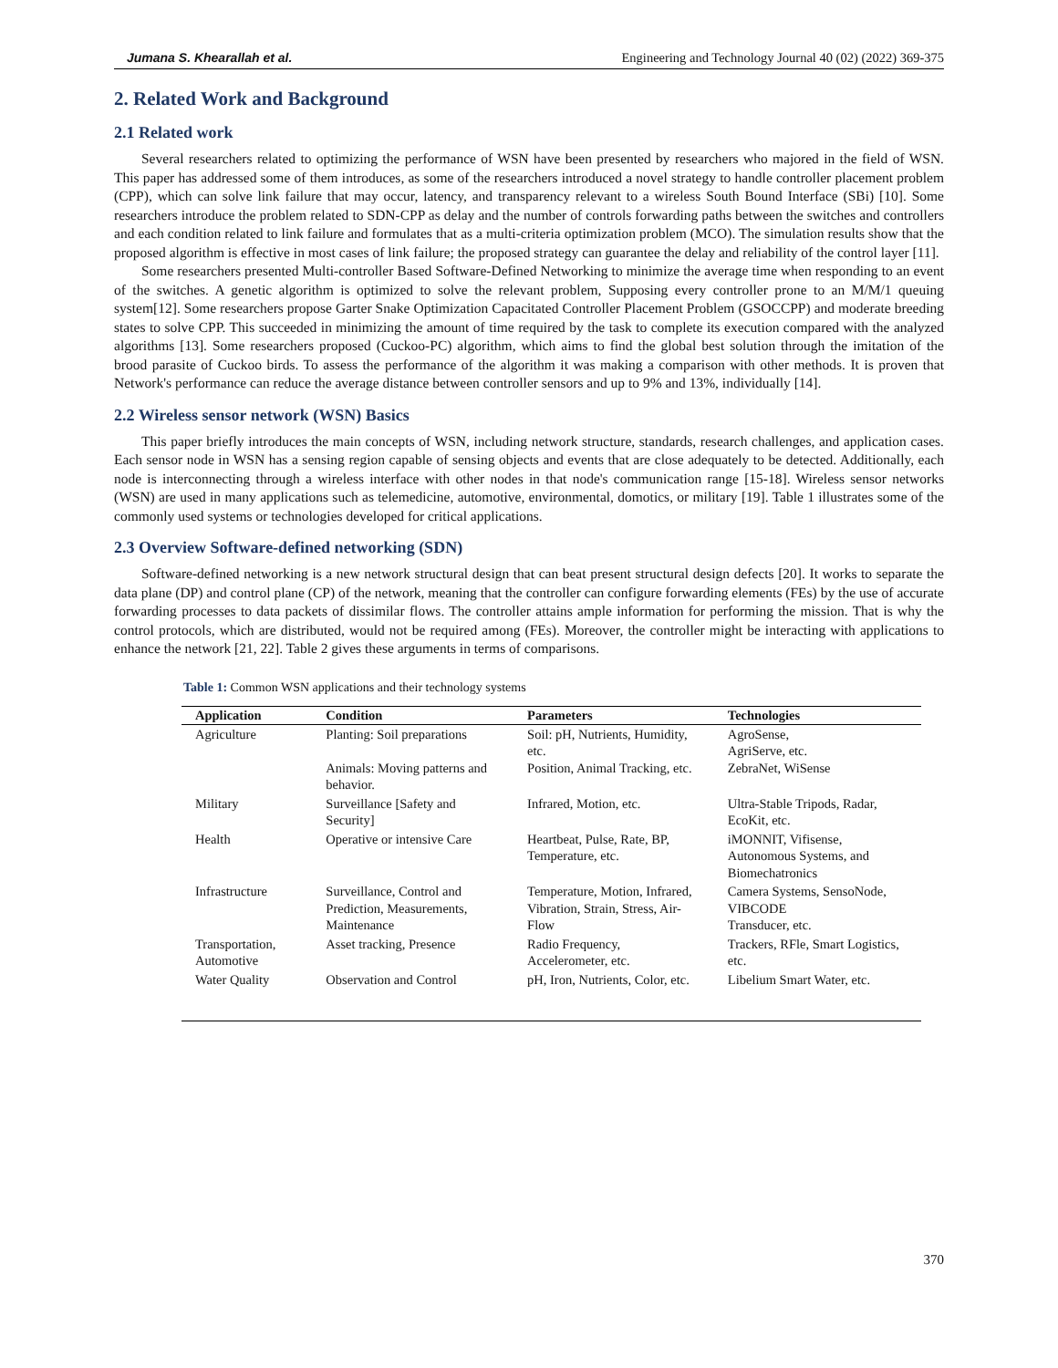Jumana S. Khearallah et al. Engineering and Technology Journal 40 (02) (2022) 369-375
2. Related Work and Background
2.1 Related work
Several researchers related to optimizing the performance of WSN have been presented by researchers who majored in the field of WSN. This paper has addressed some of them introduces, as some of the researchers introduced a novel strategy to handle controller placement problem (CPP), which can solve link failure that may occur, latency, and transparency relevant to a wireless South Bound Interface (SBi) [10]. Some researchers introduce the problem related to SDN-CPP as delay and the number of controls forwarding paths between the switches and controllers and each condition related to link failure and formulates that as a multi-criteria optimization problem (MCO). The simulation results show that the proposed algorithm is effective in most cases of link failure; the proposed strategy can guarantee the delay and reliability of the control layer [11].
Some researchers presented Multi-controller Based Software-Defined Networking to minimize the average time when responding to an event of the switches. A genetic algorithm is optimized to solve the relevant problem, Supposing every controller prone to an M/M/1 queuing system[12]. Some researchers propose Garter Snake Optimization Capacitated Controller Placement Problem (GSOCCPP) and moderate breeding states to solve CPP. This succeeded in minimizing the amount of time required by the task to complete its execution compared with the analyzed algorithms [13]. Some researchers proposed (Cuckoo-PC) algorithm, which aims to find the global best solution through the imitation of the brood parasite of Cuckoo birds. To assess the performance of the algorithm it was making a comparison with other methods. It is proven that Network's performance can reduce the average distance between controller sensors and up to 9% and 13%, individually [14].
2.2 Wireless sensor network (WSN) Basics
This paper briefly introduces the main concepts of WSN, including network structure, standards, research challenges, and application cases. Each sensor node in WSN has a sensing region capable of sensing objects and events that are close adequately to be detected. Additionally, each node is interconnecting through a wireless interface with other nodes in that node's communication range [15-18]. Wireless sensor networks (WSN) are used in many applications such as telemedicine, automotive, environmental, domotics, or military [19]. Table 1 illustrates some of the commonly used systems or technologies developed for critical applications.
2.3 Overview Software-defined networking (SDN)
Software-defined networking is a new network structural design that can beat present structural design defects [20]. It works to separate the data plane (DP) and control plane (CP) of the network, meaning that the controller can configure forwarding elements (FEs) by the use of accurate forwarding processes to data packets of dissimilar flows. The controller attains ample information for performing the mission. That is why the control protocols, which are distributed, would not be required among (FEs). Moreover, the controller might be interacting with applications to enhance the network [21, 22]. Table 2 gives these arguments in terms of comparisons.
Table 1: Common WSN applications and their technology systems
| Application | Condition | Parameters | Technologies |
| --- | --- | --- | --- |
| Agriculture | Planting: Soil preparations Animals: Moving patterns and behavior. | Soil: pH, Nutrients, Humidity, etc. Position, Animal Tracking, etc. | AgroSense, AgriServe, etc. ZebraNet, WiSense |
| Military | Surveillance [Safety and Security] | Infrared, Motion, etc. | Ultra-Stable Tripods, Radar, EcoKit, etc. |
| Health | Operative or intensive Care | Heartbeat, Pulse, Rate, BP, Temperature, etc. | iMONNIT, Vifisense, Autonomous Systems, and Biomechatronics |
| Infrastructure | Surveillance, Control and Prediction, Measurements, Maintenance | Temperature, Motion, Infrared, Vibration, Strain, Stress, Air-Flow | Camera Systems, SensoNode, VIBCODE Transducer, etc. |
| Transportation, Automotive | Asset tracking, Presence | Radio Frequency, Accelerometer, etc. | Trackers, RFle, Smart Logistics, etc. |
| Water Quality | Observation and Control | pH, Iron, Nutrients, Color, etc. | Libelium Smart Water, etc. |
370